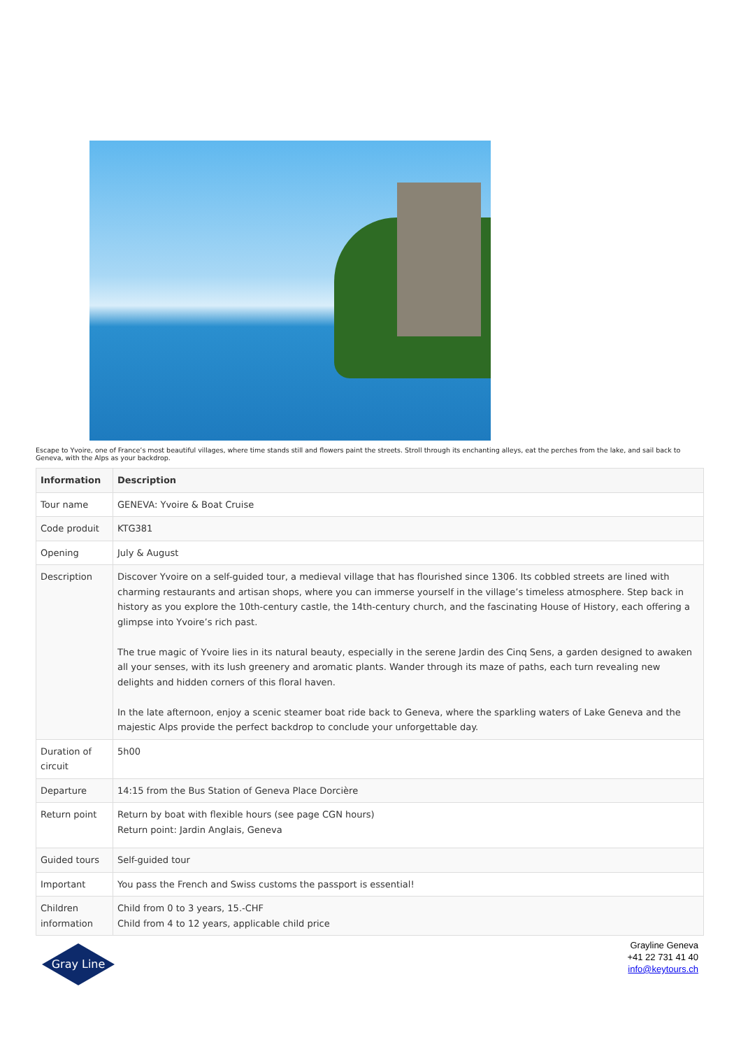Escape to Yvoire, one of France’s most beautiful villages, where time stands still and flowers paint the streets. Stroll through its enchanting alleys, eat the perches from the lake, and sail back to Geneva, with the Alps as your backdrop.
| Information | Description |
| --- | --- |
| Tour name | GENEVA: Yvoire & Boat Cruise |
| Code produit | KTG381 |
| Opening | July & August |
| Description | Discover Yvoire on a self-guided tour, a medieval village that has flourished since 1306. Its cobbled streets are lined with charming restaurants and artisan shops, where you can immerse yourself in the village’s timeless atmosphere. Step back in history as you explore the 10th-century castle, the 14th-century church, and the fascinating House of History, each offering a glimpse into Yvoire’s rich past. The true magic of Yvoire lies in its natural beauty, especially in the serene Jardin des Cinq Sens, a garden designed to awaken all your senses, with its lush greenery and aromatic plants. Wander through its maze of paths, each turn revealing new delights and hidden corners of this floral haven. In the late afternoon, enjoy a scenic steamer boat ride back to Geneva, where the sparkling waters of Lake Geneva and the majestic Alps provide the perfect backdrop to conclude your unforgettable day. |
| Duration of circuit | 5h00 |
| Departure | 14:15 from the Bus Station of Geneva Place Dorcière |
| Return point | Return by boat with flexible hours (see page CGN hours) Return point: Jardin Anglais, Geneva |
| Guided tours | Self-guided tour |
| Important | You pass the French and Swiss customs the passport is essential! |
| Children information | Child from 0 to 3 years, 15.-CHF Child from 4 to 12 years, applicable child price |
Gray Line
Grayline Geneva
+41 22 731 41 40
info@keytours.ch